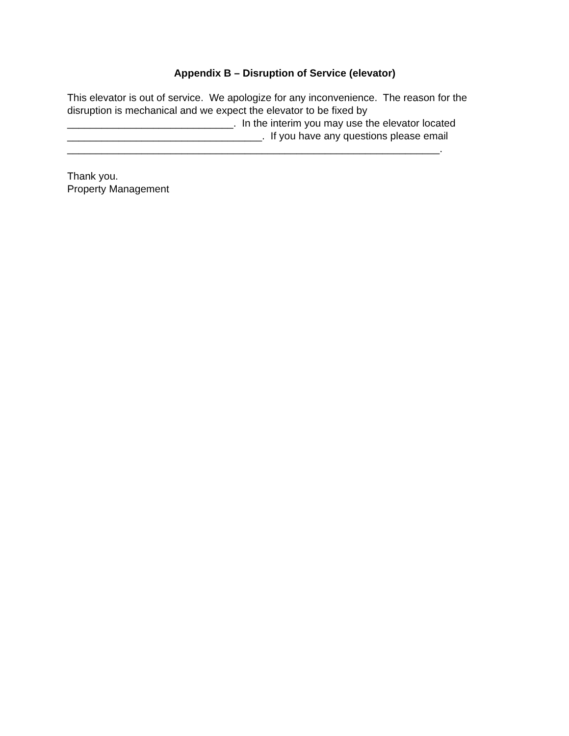Appendix B – Disruption of Service (elevator)
This elevator is out of service. We apologize for any inconvenience. The reason for the disruption is mechanical and we expect the elevator to be fixed by
_____________________________. In the interim you may use the elevator located
__________________________________. If you have any questions please email
_________________________________________________________________.
Thank you.
Property Management